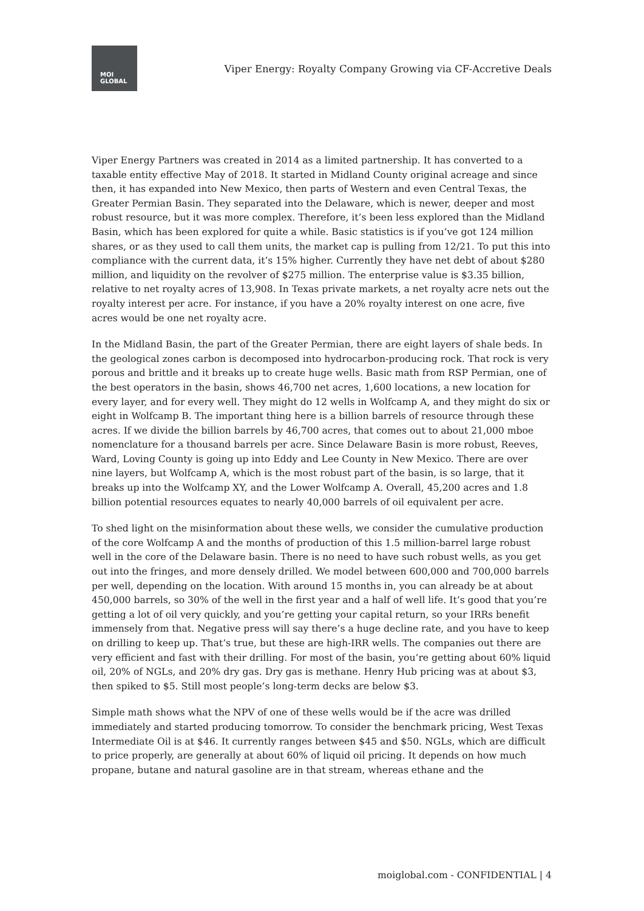MOI
GLOBAL
Viper Energy: Royalty Company Growing via CF-Accretive Deals
Viper Energy Partners was created in 2014 as a limited partnership. It has converted to a taxable entity effective May of 2018. It started in Midland County original acreage and since then, it has expanded into New Mexico, then parts of Western and even Central Texas, the Greater Permian Basin. They separated into the Delaware, which is newer, deeper and most robust resource, but it was more complex. Therefore, it’s been less explored than the Midland Basin, which has been explored for quite a while. Basic statistics is if you’ve got 124 million shares, or as they used to call them units, the market cap is pulling from 12/21. To put this into compliance with the current data, it’s 15% higher. Currently they have net debt of about $280 million, and liquidity on the revolver of $275 million. The enterprise value is $3.35 billion, relative to net royalty acres of 13,908. In Texas private markets, a net royalty acre nets out the royalty interest per acre. For instance, if you have a 20% royalty interest on one acre, five acres would be one net royalty acre.
In the Midland Basin, the part of the Greater Permian, there are eight layers of shale beds. In the geological zones carbon is decomposed into hydrocarbon-producing rock. That rock is very porous and brittle and it breaks up to create huge wells. Basic math from RSP Permian, one of the best operators in the basin, shows 46,700 net acres, 1,600 locations, a new location for every layer, and for every well. They might do 12 wells in Wolfcamp A, and they might do six or eight in Wolfcamp B. The important thing here is a billion barrels of resource through these acres. If we divide the billion barrels by 46,700 acres, that comes out to about 21,000 mboe nomenclature for a thousand barrels per acre. Since Delaware Basin is more robust, Reeves, Ward, Loving County is going up into Eddy and Lee County in New Mexico. There are over nine layers, but Wolfcamp A, which is the most robust part of the basin, is so large, that it breaks up into the Wolfcamp XY, and the Lower Wolfcamp A. Overall, 45,200 acres and 1.8 billion potential resources equates to nearly 40,000 barrels of oil equivalent per acre.
To shed light on the misinformation about these wells, we consider the cumulative production of the core Wolfcamp A and the months of production of this 1.5 million-barrel large robust well in the core of the Delaware basin. There is no need to have such robust wells, as you get out into the fringes, and more densely drilled. We model between 600,000 and 700,000 barrels per well, depending on the location. With around 15 months in, you can already be at about 450,000 barrels, so 30% of the well in the first year and a half of well life. It’s good that you’re getting a lot of oil very quickly, and you’re getting your capital return, so your IRRs benefit immensely from that. Negative press will say there’s a huge decline rate, and you have to keep on drilling to keep up. That’s true, but these are high-IRR wells. The companies out there are very efficient and fast with their drilling. For most of the basin, you’re getting about 60% liquid oil, 20% of NGLs, and 20% dry gas. Dry gas is methane. Henry Hub pricing was at about $3, then spiked to $5. Still most people’s long-term decks are below $3.
Simple math shows what the NPV of one of these wells would be if the acre was drilled immediately and started producing tomorrow. To consider the benchmark pricing, West Texas Intermediate Oil is at $46. It currently ranges between $45 and $50. NGLs, which are difficult to price properly, are generally at about 60% of liquid oil pricing. It depends on how much propane, butane and natural gasoline are in that stream, whereas ethane and the
moiglobal.com - CONFIDENTIAL | 4